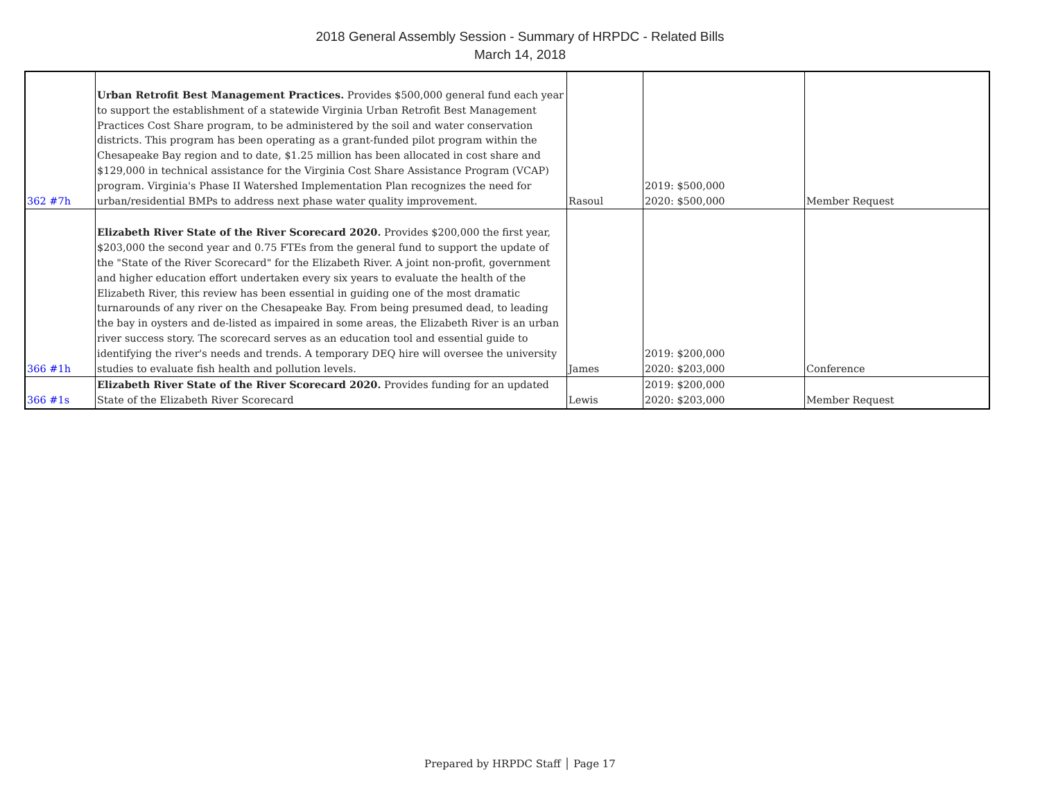2018 General Assembly Session - Summary of HRPDC - Related Bills
March 14, 2018
| 362 #7h | Urban Retrofit Best Management Practices. Provides $500,000 general fund each year to support the establishment of a statewide Virginia Urban Retrofit Best Management Practices Cost Share program, to be administered by the soil and water conservation districts. This program has been operating as a grant-funded pilot program within the Chesapeake Bay region and to date, $1.25 million has been allocated in cost share and $129,000 in technical assistance for the Virginia Cost Share Assistance Program (VCAP) program. Virginia's Phase II Watershed Implementation Plan recognizes the need for urban/residential BMPs to address next phase water quality improvement. | Rasoul | 2019: $500,000 2020: $500,000 | Member Request |
| 366 #1h | Elizabeth River State of the River Scorecard 2020. Provides $200,000 the first year, $203,000 the second year and 0.75 FTEs from the general fund to support the update of the "State of the River Scorecard" for the Elizabeth River. A joint non-profit, government and higher education effort undertaken every six years to evaluate the health of the Elizabeth River, this review has been essential in guiding one of the most dramatic turnarounds of any river on the Chesapeake Bay. From being presumed dead, to leading the bay in oysters and de-listed as impaired in some areas, the Elizabeth River is an urban river success story. The scorecard serves as an education tool and essential guide to identifying the river's needs and trends. A temporary DEQ hire will oversee the university studies to evaluate fish health and pollution levels. | James | 2019: $200,000 2020: $203,000 | Conference |
| 366 #1s | Elizabeth River State of the River Scorecard 2020. Provides funding for an updated State of the Elizabeth River Scorecard | Lewis | 2019: $200,000 2020: $203,000 | Member Request |
Prepared by HRPDC Staff │ Page 17